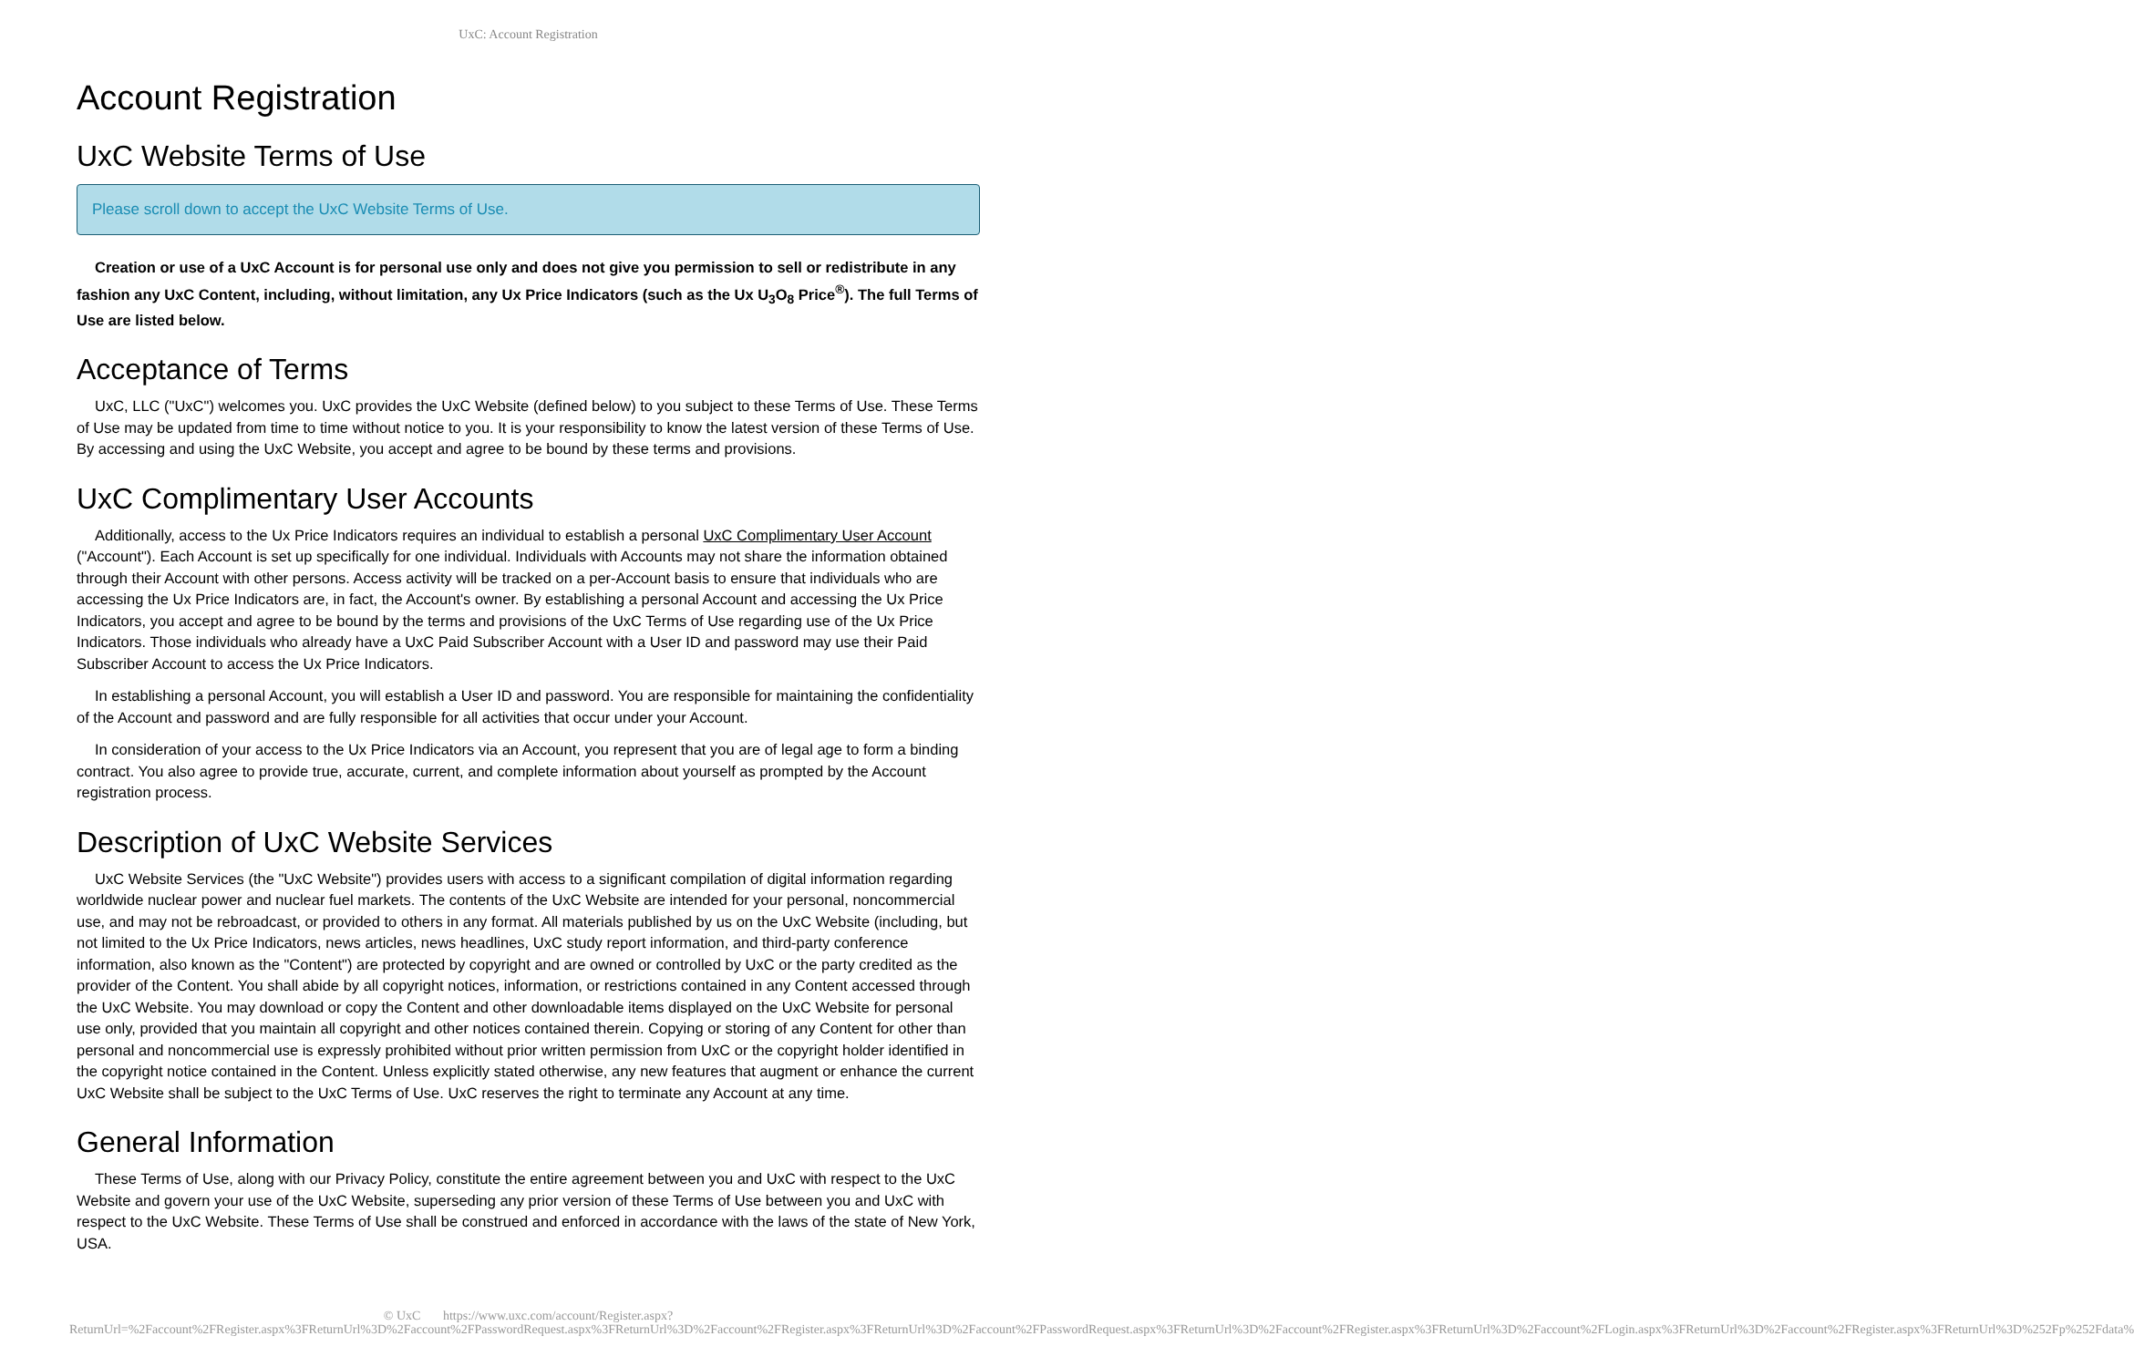UxC: Account Registration
Account Registration
UxC Website Terms of Use
Please scroll down to accept the UxC Website Terms of Use.
Creation or use of a UxC Account is for personal use only and does not give you permission to sell or redistribute in any fashion any UxC Content, including, without limitation, any Ux Price Indicators (such as the Ux U<sub>3</sub>O<sub>8</sub> Price<sup>®</sup>). The full Terms of Use are listed below.
Acceptance of Terms
UxC, LLC ("UxC") welcomes you. UxC provides the UxC Website (defined below) to you subject to these Terms of Use. These Terms of Use may be updated from time to time without notice to you. It is your responsibility to know the latest version of these Terms of Use. By accessing and using the UxC Website, you accept and agree to be bound by these terms and provisions.
UxC Complimentary User Accounts
Additionally, access to the Ux Price Indicators requires an individual to establish a personal UxC Complimentary User Account ("Account"). Each Account is set up specifically for one individual. Individuals with Accounts may not share the information obtained through their Account with other persons. Access activity will be tracked on a per-Account basis to ensure that individuals who are accessing the Ux Price Indicators are, in fact, the Account's owner. By establishing a personal Account and accessing the Ux Price Indicators, you accept and agree to be bound by the terms and provisions of the UxC Terms of Use regarding use of the Ux Price Indicators. Those individuals who already have a UxC Paid Subscriber Account with a User ID and password may use their Paid Subscriber Account to access the Ux Price Indicators.
In establishing a personal Account, you will establish a User ID and password. You are responsible for maintaining the confidentiality of the Account and password and are fully responsible for all activities that occur under your Account.
In consideration of your access to the Ux Price Indicators via an Account, you represent that you are of legal age to form a binding contract. You also agree to provide true, accurate, current, and complete information about yourself as prompted by the Account registration process.
Description of UxC Website Services
UxC Website Services (the "UxC Website") provides users with access to a significant compilation of digital information regarding worldwide nuclear power and nuclear fuel markets. The contents of the UxC Website are intended for your personal, noncommercial use, and may not be rebroadcast, or provided to others in any format. All materials published by us on the UxC Website (including, but not limited to the Ux Price Indicators, news articles, news headlines, UxC study report information, and third-party conference information, also known as the "Content") are protected by copyright and are owned or controlled by UxC or the party credited as the provider of the Content. You shall abide by all copyright notices, information, or restrictions contained in any Content accessed through the UxC Website. You may download or copy the Content and other downloadable items displayed on the UxC Website for personal use only, provided that you maintain all copyright and other notices contained therein. Copying or storing of any Content for other than personal and noncommercial use is expressly prohibited without prior written permission from UxC or the copyright holder identified in the copyright notice contained in the Content. Unless explicitly stated otherwise, any new features that augment or enhance the current UxC Website shall be subject to the UxC Terms of Use. UxC reserves the right to terminate any Account at any time.
General Information
These Terms of Use, along with our Privacy Policy, constitute the entire agreement between you and UxC with respect to the UxC Website and govern your use of the UxC Website, superseding any prior version of these Terms of Use between you and UxC with respect to the UxC Website. These Terms of Use shall be construed and enforced in accordance with the laws of the state of New York, USA.
© UxC https://www.uxc.com/account/Register.aspx?ReturnUrl=%2Faccount%2FRegister.aspx%3FReturnUrl%3D%2Faccount%2FPasswordRequest.aspx%3FReturnUrl%3D%2Faccount%2FRegister.aspx%3FReturnUrl%3D%2Faccount%2FPasswordRequest.aspx%3FReturnUrl%3D%2Faccount%2FRegister.aspx%3FReturnUrl%3D%2Faccount%2FLogin.aspx%3FReturnUrl%3D%2Faccount%2FRegister.aspx%3FReturnUrl%3D%252Fp%252Fdata%